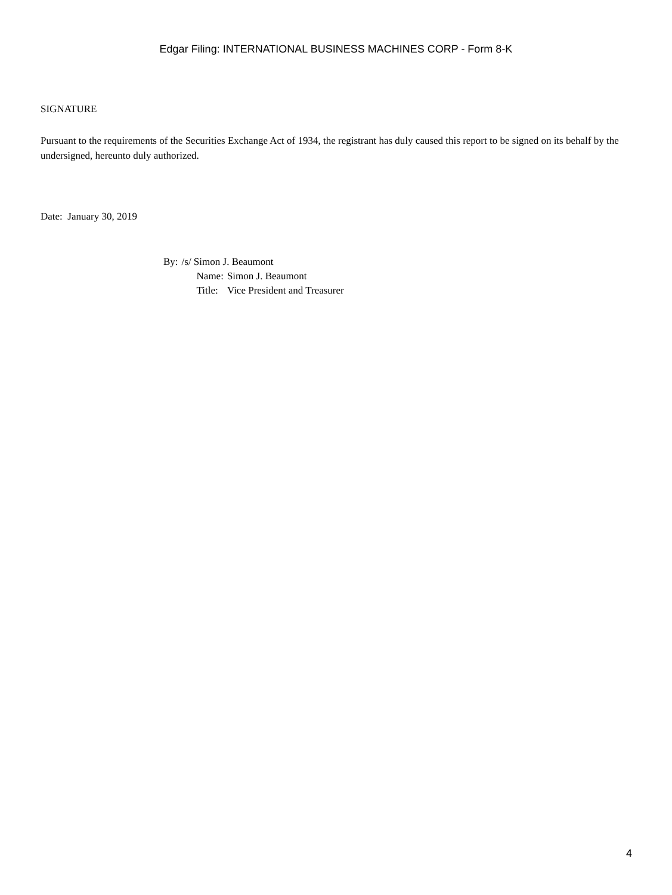Edgar Filing: INTERNATIONAL BUSINESS MACHINES CORP - Form 8-K
SIGNATURE
Pursuant to the requirements of the Securities Exchange Act of 1934, the registrant has duly caused this report to be signed on its behalf by the undersigned, hereunto duly authorized.
Date: January 30, 2019
| By: | /s/ Simon J. Beaumont | |
| | Name: | Simon J. Beaumont |
| | Title: | Vice President and Treasurer |
4